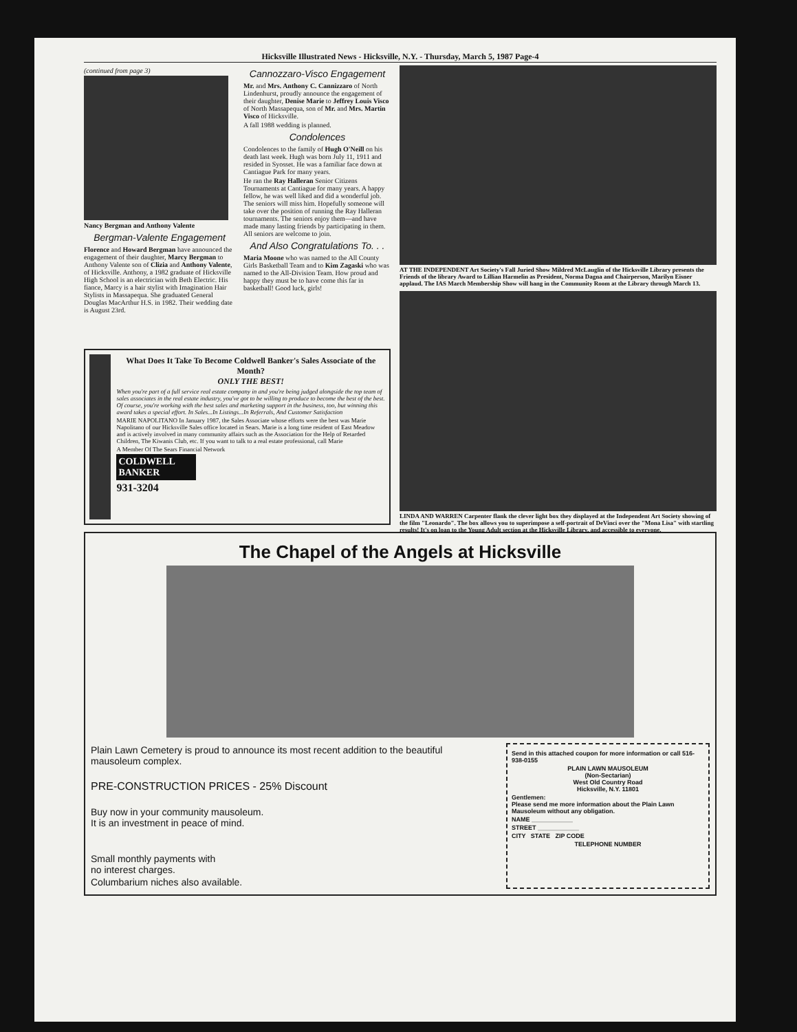Hicksville Illustrated News - Hicksville, N.Y. - Thursday, March 5, 1987 Page-4
(continued from page 3)
Nancy Bergman and Anthony Valente
Bergman-Valente Engagement
Florence and Howard Bergman have announced the engagement of their daughter, Marcy Bergman to Anthony Valente son of Clizia and Anthony Valente, of Hicksville. Anthony, a 1982 graduate of Hicksville High School is an electrician with Beth Electric. His fiance, Marcy is a hair stylist with Imagination Hair Stylists in Massapequa. She graduated General Douglas MacArthur H.S. in 1982. Their wedding date is August 23rd.
Cannozzaro-Visco Engagement
Mr. and Mrs. Anthony C. Cannizzaro of North Lindenhurst, proudly announce the engagement of their daughter, Denise Marie to Jeffrey Louis Visco of North Massapequa, son of Mr. and Mrs. Martin Visco of Hicksville.
A fall 1988 wedding is planned.
Condolences
Condolences to the family of Hugh O'Neill on his death last week. Hugh was born July 11, 1911 and resided in Syosset. He was a familiar face down at Cantiague Park for many years.
He ran the Ray Halleran Senior Citizens Tournaments at Cantiague for many years. A happy fellow, he was well liked and did a wonderful job. The seniors will miss him. Hopefully someone will take over the position of running the Ray Halleran tournaments. The seniors enjoy them—and have made many lasting friends by participating in them. All seniors are welcome to join.
And Also Congratulations To. . .
Maria Moone who was named to the All County Girls Basketball Team and to Kim Zagaski who was named to the All-Division Team. How proud and happy they must be to have come this far in basketball! Good luck, girls!
AT THE INDEPENDENT Art Society's Fall Juried Show Mildred McLauglin of the Hicksville Library presents the Friends of the library Award to Lillian Harmelin as President, Norma Dagna and Chairperson, Marilyn Eisner applaud. The IAS March Membership Show will hang in the Community Room at the Library through March 13.
LINDA AND WARREN Carpenter flank the clever light box they displayed at the Independent Art Society showing of the film "Leonardo". The box allows you to superimpose a self-portrait of DeVinci over the "Mona Lisa" with startling results! It's on loan to the Young Adult section at the Hicksville Library, and accessible to everyone.
What Does It Take To Become Coldwell Banker's Sales Associate of the Month?
ONLY THE BEST!
When you're part of a full service real estate company in and you're being judged alongside the top team of sales associates in the real estate industry, you've got to be willing to produce to become the best of the best. Of course, you're working with the best sales and marketing support in the business, too, but winning this award takes a special effort. In Sales...In Listings...In Referrals, And Customer Satisfaction
MARIE NAPOLITANO In January 1987, the Sales Associate whose efforts were the best was Marie Napolitano of our Hicksville Sales office located in Sears. Marie is a long time resident of East Meadow and is actively involved in many community affairs such as the Association for the Help of Retarded Children, The Kiwanis Club, etc. If you want to talk to a real estate professional, call Marie
A Member Of The Sears Financial Network
COLDWELL BANKER
931-3204
The Chapel of the Angels at Hicksville
Plain Lawn Cemetery is proud to announce its most recent addition to the beautiful mausoleum complex.
PRE-CONSTRUCTION PRICES - 25% Discount
Buy now in your community mausoleum.
It is an investment in peace of mind.
Small monthly payments with
no interest charges.
Columbarium niches also available.
Send in this attached coupon for more information or call 516-938-0155
PLAIN LAWN MAUSOLEUM
(Non-Sectarian)
West Old Country Road
Hicksville, N.Y. 11801
Gentlemen:
Please send me more information about the Plain Lawn Mausoleum without any obligation.
NAME ____________
STREET ____________
CITY STATE ZIP CODE
TELEPHONE NUMBER